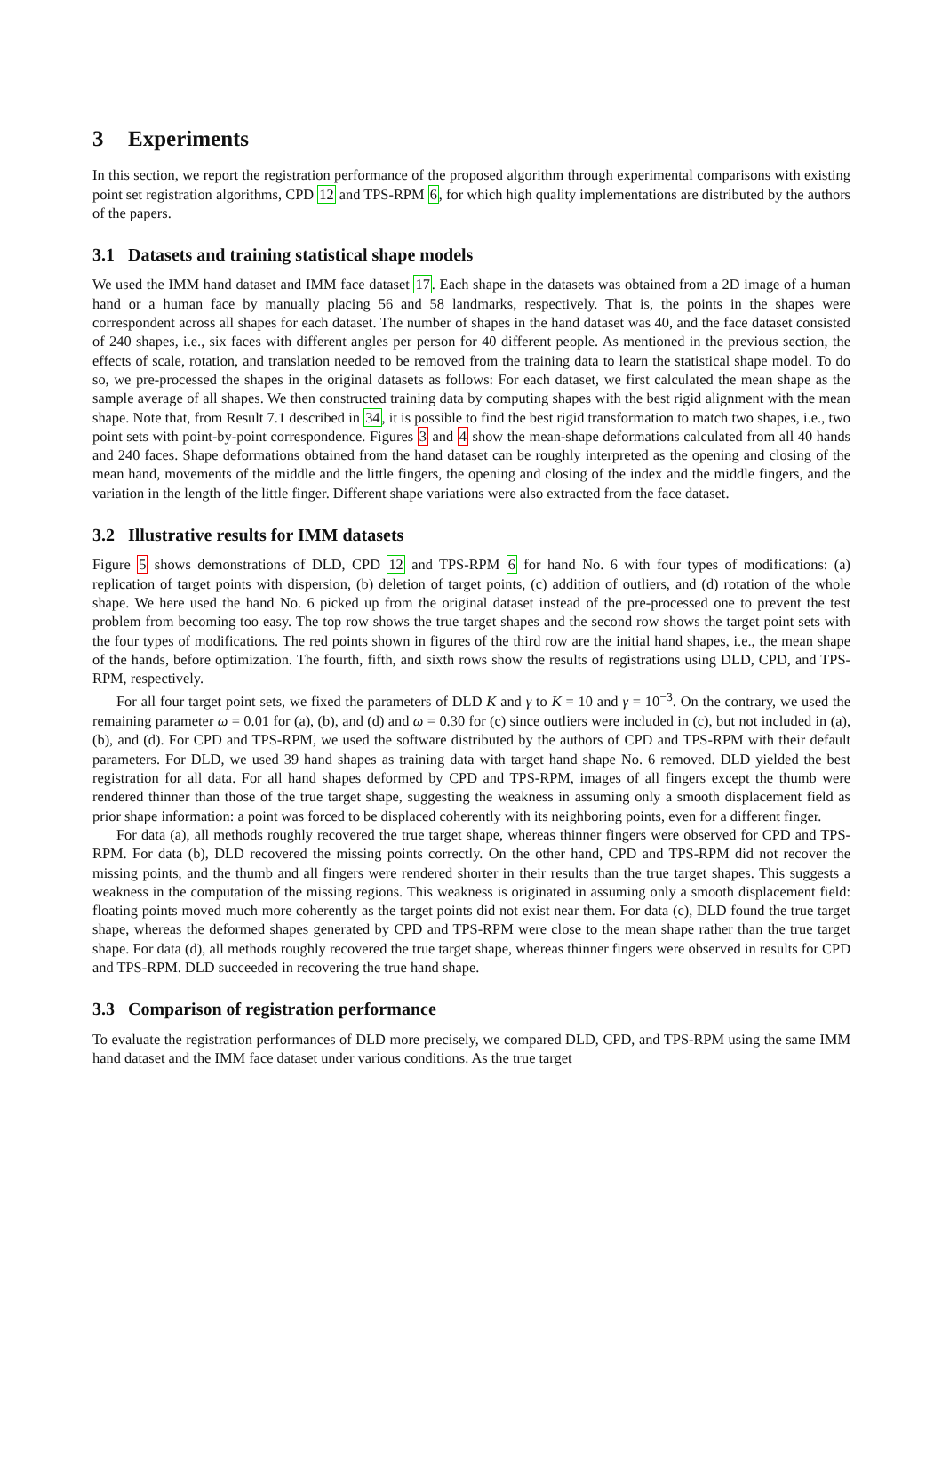3 Experiments
In this section, we report the registration performance of the proposed algorithm through experimental comparisons with existing point set registration algorithms, CPD 12 and TPS-RPM 6, for which high quality implementations are distributed by the authors of the papers.
3.1 Datasets and training statistical shape models
We used the IMM hand dataset and IMM face dataset 17. Each shape in the datasets was obtained from a 2D image of a human hand or a human face by manually placing 56 and 58 landmarks, respectively. That is, the points in the shapes were correspondent across all shapes for each dataset. The number of shapes in the hand dataset was 40, and the face dataset consisted of 240 shapes, i.e., six faces with different angles per person for 40 different people. As mentioned in the previous section, the effects of scale, rotation, and translation needed to be removed from the training data to learn the statistical shape model. To do so, we pre-processed the shapes in the original datasets as follows: For each dataset, we first calculated the mean shape as the sample average of all shapes. We then constructed training data by computing shapes with the best rigid alignment with the mean shape. Note that, from Result 7.1 described in 34, it is possible to find the best rigid transformation to match two shapes, i.e., two point sets with point-by-point correspondence. Figures 3 and 4 show the mean-shape deformations calculated from all 40 hands and 240 faces. Shape deformations obtained from the hand dataset can be roughly interpreted as the opening and closing of the mean hand, movements of the middle and the little fingers, the opening and closing of the index and the middle fingers, and the variation in the length of the little finger. Different shape variations were also extracted from the face dataset.
3.2 Illustrative results for IMM datasets
Figure 5 shows demonstrations of DLD, CPD 12 and TPS-RPM 6 for hand No. 6 with four types of modifications: (a) replication of target points with dispersion, (b) deletion of target points, (c) addition of outliers, and (d) rotation of the whole shape. We here used the hand No. 6 picked up from the original dataset instead of the pre-processed one to prevent the test problem from becoming too easy. The top row shows the true target shapes and the second row shows the target point sets with the four types of modifications. The red points shown in figures of the third row are the initial hand shapes, i.e., the mean shape of the hands, before optimization. The fourth, fifth, and sixth rows show the results of registrations using DLD, CPD, and TPS-RPM, respectively.
For all four target point sets, we fixed the parameters of DLD K and γ to K = 10 and γ = 10<sup>−3</sup>. On the contrary, we used the remaining parameter ω = 0.01 for (a), (b), and (d) and ω = 0.30 for (c) since outliers were included in (c), but not included in (a), (b), and (d). For CPD and TPS-RPM, we used the software distributed by the authors of CPD and TPS-RPM with their default parameters. For DLD, we used 39 hand shapes as training data with target hand shape No. 6 removed. DLD yielded the best registration for all data. For all hand shapes deformed by CPD and TPS-RPM, images of all fingers except the thumb were rendered thinner than those of the true target shape, suggesting the weakness in assuming only a smooth displacement field as prior shape information: a point was forced to be displaced coherently with its neighboring points, even for a different finger.
For data (a), all methods roughly recovered the true target shape, whereas thinner fingers were observed for CPD and TPS-RPM. For data (b), DLD recovered the missing points correctly. On the other hand, CPD and TPS-RPM did not recover the missing points, and the thumb and all fingers were rendered shorter in their results than the true target shapes. This suggests a weakness in the computation of the missing regions. This weakness is originated in assuming only a smooth displacement field: floating points moved much more coherently as the target points did not exist near them. For data (c), DLD found the true target shape, whereas the deformed shapes generated by CPD and TPS-RPM were close to the mean shape rather than the true target shape. For data (d), all methods roughly recovered the true target shape, whereas thinner fingers were observed in results for CPD and TPS-RPM. DLD succeeded in recovering the true hand shape.
3.3 Comparison of registration performance
To evaluate the registration performances of DLD more precisely, we compared DLD, CPD, and TPS-RPM using the same IMM hand dataset and the IMM face dataset under various conditions. As the true target